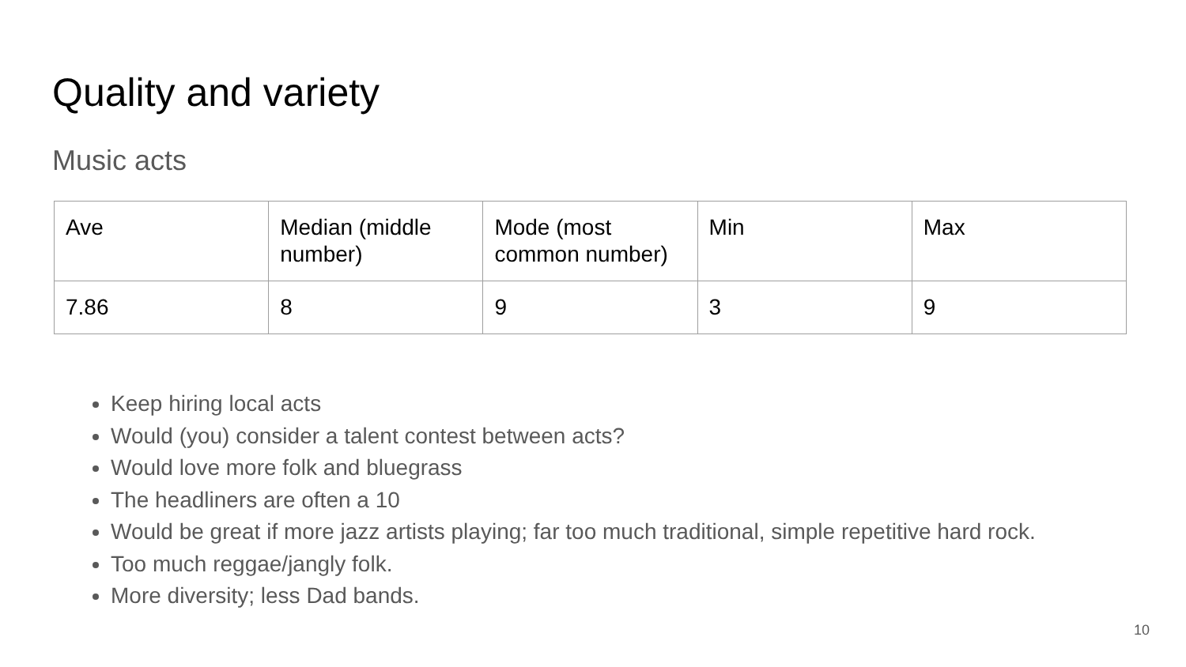Quality and variety
Music acts
| Ave | Median (middle number) | Mode (most common number) | Min | Max |
| 7.86 | 8 | 9 | 3 | 9 |
Keep hiring local acts
Would (you) consider a talent contest between acts?
Would love more folk and bluegrass
The headliners are often a 10
Would be great if more jazz artists playing; far too much traditional, simple repetitive hard rock.
Too much reggae/jangly folk.
More diversity; less Dad bands.
10